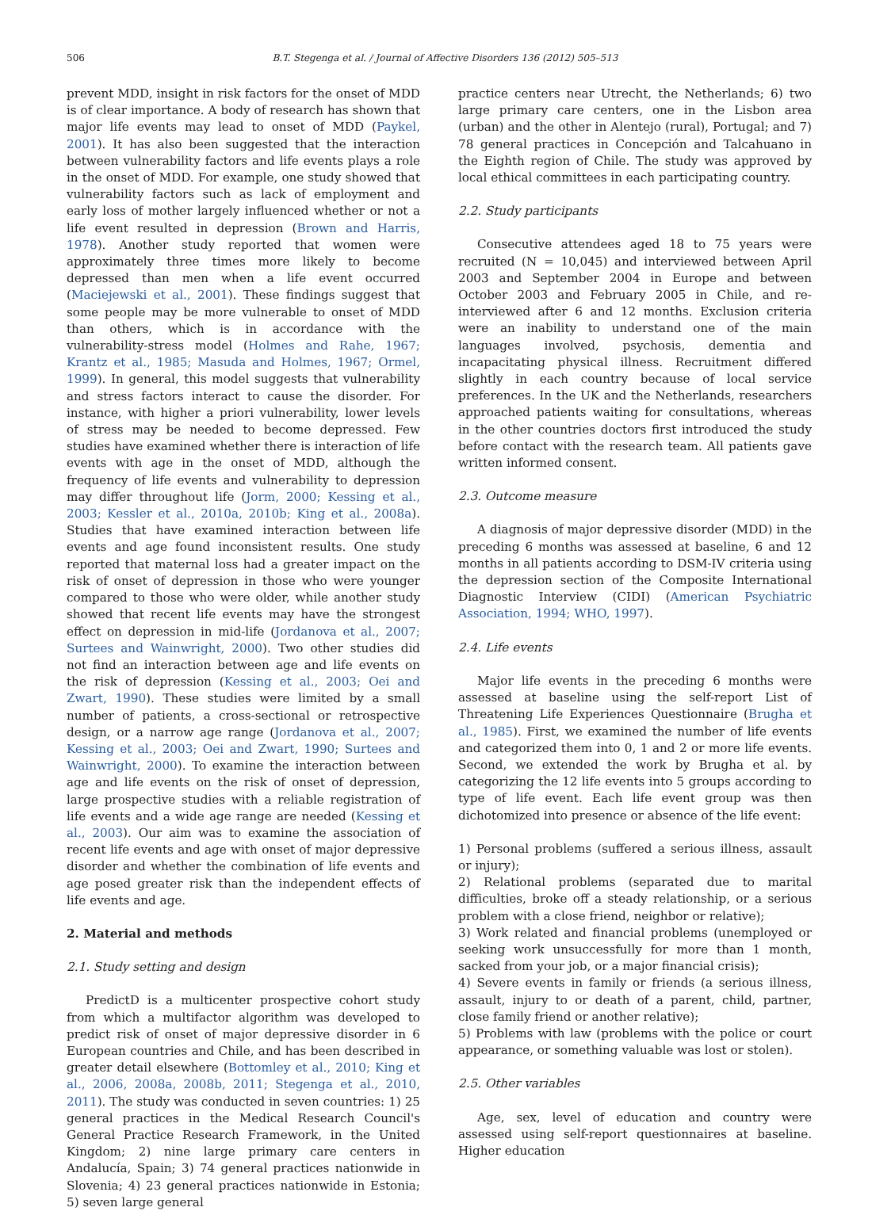506 B.T. Stegenga et al. / Journal of Affective Disorders 136 (2012) 505–513
prevent MDD, insight in risk factors for the onset of MDD is of clear importance. A body of research has shown that major life events may lead to onset of MDD (Paykel, 2001). It has also been suggested that the interaction between vulnerability factors and life events plays a role in the onset of MDD. For example, one study showed that vulnerability factors such as lack of employment and early loss of mother largely influenced whether or not a life event resulted in depression (Brown and Harris, 1978). Another study reported that women were approximately three times more likely to become depressed than men when a life event occurred (Maciejewski et al., 2001). These findings suggest that some people may be more vulnerable to onset of MDD than others, which is in accordance with the vulnerability-stress model (Holmes and Rahe, 1967; Krantz et al., 1985; Masuda and Holmes, 1967; Ormel, 1999). In general, this model suggests that vulnerability and stress factors interact to cause the disorder. For instance, with higher a priori vulnerability, lower levels of stress may be needed to become depressed. Few studies have examined whether there is interaction of life events with age in the onset of MDD, although the frequency of life events and vulnerability to depression may differ throughout life (Jorm, 2000; Kessing et al., 2003; Kessler et al., 2010a, 2010b; King et al., 2008a). Studies that have examined interaction between life events and age found inconsistent results. One study reported that maternal loss had a greater impact on the risk of onset of depression in those who were younger compared to those who were older, while another study showed that recent life events may have the strongest effect on depression in mid-life (Jordanova et al., 2007; Surtees and Wainwright, 2000). Two other studies did not find an interaction between age and life events on the risk of depression (Kessing et al., 2003; Oei and Zwart, 1990). These studies were limited by a small number of patients, a cross-sectional or retrospective design, or a narrow age range (Jordanova et al., 2007; Kessing et al., 2003; Oei and Zwart, 1990; Surtees and Wainwright, 2000). To examine the interaction between age and life events on the risk of onset of depression, large prospective studies with a reliable registration of life events and a wide age range are needed (Kessing et al., 2003). Our aim was to examine the association of recent life events and age with onset of major depressive disorder and whether the combination of life events and age posed greater risk than the independent effects of life events and age.
2. Material and methods
2.1. Study setting and design
PredictD is a multicenter prospective cohort study from which a multifactor algorithm was developed to predict risk of onset of major depressive disorder in 6 European countries and Chile, and has been described in greater detail elsewhere (Bottomley et al., 2010; King et al., 2006, 2008a, 2008b, 2011; Stegenga et al., 2010, 2011). The study was conducted in seven countries: 1) 25 general practices in the Medical Research Council's General Practice Research Framework, in the United Kingdom; 2) nine large primary care centers in Andalucía, Spain; 3) 74 general practices nationwide in Slovenia; 4) 23 general practices nationwide in Estonia; 5) seven large general
practice centers near Utrecht, the Netherlands; 6) two large primary care centers, one in the Lisbon area (urban) and the other in Alentejo (rural), Portugal; and 7) 78 general practices in Concepción and Talcahuano in the Eighth region of Chile. The study was approved by local ethical committees in each participating country.
2.2. Study participants
Consecutive attendees aged 18 to 75 years were recruited (N = 10,045) and interviewed between April 2003 and September 2004 in Europe and between October 2003 and February 2005 in Chile, and re-interviewed after 6 and 12 months. Exclusion criteria were an inability to understand one of the main languages involved, psychosis, dementia and incapacitating physical illness. Recruitment differed slightly in each country because of local service preferences. In the UK and the Netherlands, researchers approached patients waiting for consultations, whereas in the other countries doctors first introduced the study before contact with the research team. All patients gave written informed consent.
2.3. Outcome measure
A diagnosis of major depressive disorder (MDD) in the preceding 6 months was assessed at baseline, 6 and 12 months in all patients according to DSM-IV criteria using the depression section of the Composite International Diagnostic Interview (CIDI) (American Psychiatric Association, 1994; WHO, 1997).
2.4. Life events
Major life events in the preceding 6 months were assessed at baseline using the self-report List of Threatening Life Experiences Questionnaire (Brugha et al., 1985). First, we examined the number of life events and categorized them into 0, 1 and 2 or more life events. Second, we extended the work by Brugha et al. by categorizing the 12 life events into 5 groups according to type of life event. Each life event group was then dichotomized into presence or absence of the life event:
1) Personal problems (suffered a serious illness, assault or injury);
2) Relational problems (separated due to marital difficulties, broke off a steady relationship, or a serious problem with a close friend, neighbor or relative);
3) Work related and financial problems (unemployed or seeking work unsuccessfully for more than 1 month, sacked from your job, or a major financial crisis);
4) Severe events in family or friends (a serious illness, assault, injury to or death of a parent, child, partner, close family friend or another relative);
5) Problems with law (problems with the police or court appearance, or something valuable was lost or stolen).
2.5. Other variables
Age, sex, level of education and country were assessed using self-report questionnaires at baseline. Higher education